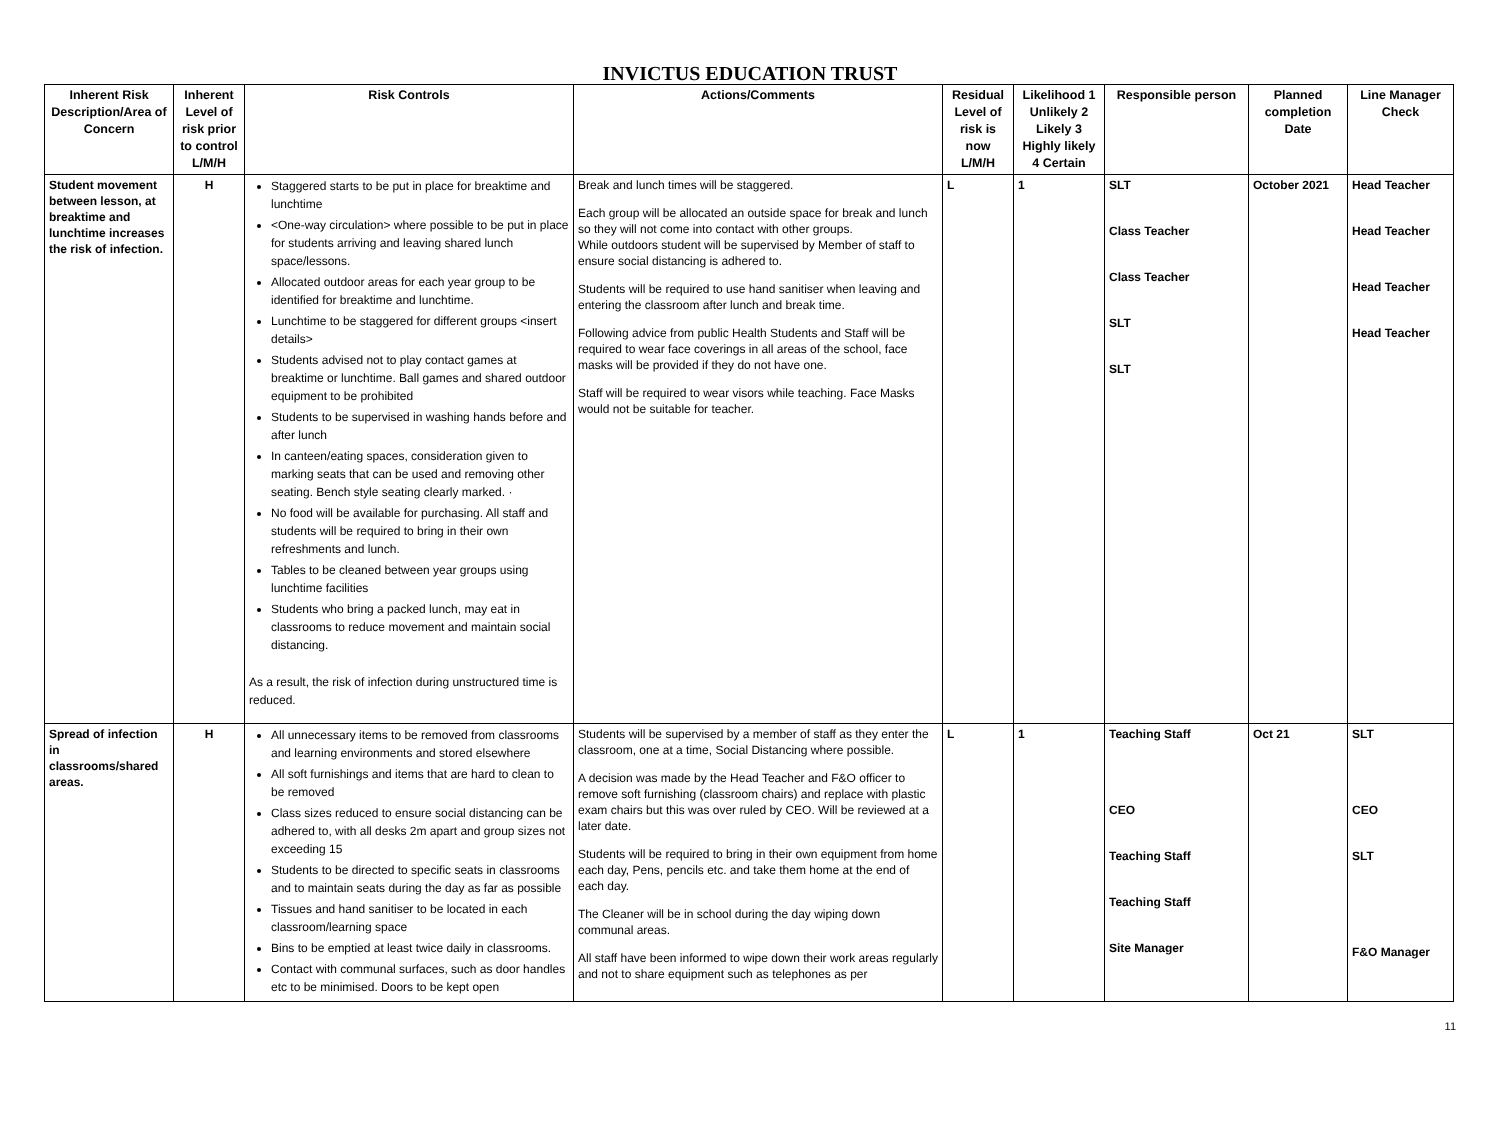INVICTUS EDUCATION TRUST
| Inherent Risk Description/Area of Concern | Inherent Level of risk prior to control L/M/H | Risk Controls | Actions/Comments | Residual Level of risk is now L/M/H | Likelihood 1 Unlikely 2 Likely 3 Highly likely 4 Certain | Responsible person | Planned completion Date | Line Manager Check |
| --- | --- | --- | --- | --- | --- | --- | --- | --- |
| Student movement between lesson, at breaktime and lunchtime increases the risk of infection. | H | Staggered starts to be put in place for breaktime and lunchtime <One-way circulation> where possible to be put in place for students arriving and leaving shared lunch space/lessons. Allocated outdoor areas for each year group to be identified for breaktime and lunchtime. Lunchtime to be staggered for different groups <insert details> Students advised not to play contact games at breaktime or lunchtime. Ball games and shared outdoor equipment to be prohibited Students to be supervised in washing hands before and after lunch In canteen/eating spaces, consideration given to marking seats that can be used and removing other seating. Bench style seating clearly marked. · No food will be available for purchasing. All staff and students will be required to bring in their own refreshments and lunch. Tables to be cleaned between year groups using lunchtime facilities Students who bring a packed lunch, may eat in classrooms to reduce movement and maintain social distancing. As a result, the risk of infection during unstructured time is reduced. | Break and lunch times will be staggered. Each group will be allocated an outside space for break and lunch so they will not come into contact with other groups. While outdoors student will be supervised by Member of staff to ensure social distancing is adhered to. Students will be required to use hand sanitiser when leaving and entering the classroom after lunch and break time. Following advice from public Health Students and Staff will be required to wear face coverings in all areas of the school, face masks will be provided if they do not have one. Staff will be required to wear visors while teaching. Face Masks would not be suitable for teacher. | L | 1 | SLT Class Teacher Class Teacher SLT SLT | October 2021 | Head Teacher Head Teacher Head Teacher Head Teacher |
| Spread of infection in classrooms/shared areas. | H | All unnecessary items to be removed from classrooms and learning environments and stored elsewhere All soft furnishings and items that are hard to clean to be removed Class sizes reduced to ensure social distancing can be adhered to, with all desks 2m apart and group sizes not exceeding 15 Students to be directed to specific seats in classrooms and to maintain seats during the day as far as possible Tissues and hand sanitiser to be located in each classroom/learning space Bins to be emptied at least twice daily in classrooms. Contact with communal surfaces, such as door handles etc to be minimised. Doors to be kept open | Students will be supervised by a member of staff as they enter the classroom, one at a time, Social Distancing where possible. A decision was made by the Head Teacher and F&O officer to remove soft furnishing (classroom chairs) and replace with plastic exam chairs but this was over ruled by CEO. Will be reviewed at a later date. Students will be required to bring in their own equipment from home each day, Pens, pencils etc. and take them home at the end of each day. The Cleaner will be in school during the day wiping down communal areas. All staff have been informed to wipe down their work areas regularly and not to share equipment such as telephones as per | L | 1 | Teaching Staff CEO Teaching Staff Teaching Staff Site Manager | Oct 21 | SLT CEO SLT F&O Manager |
11